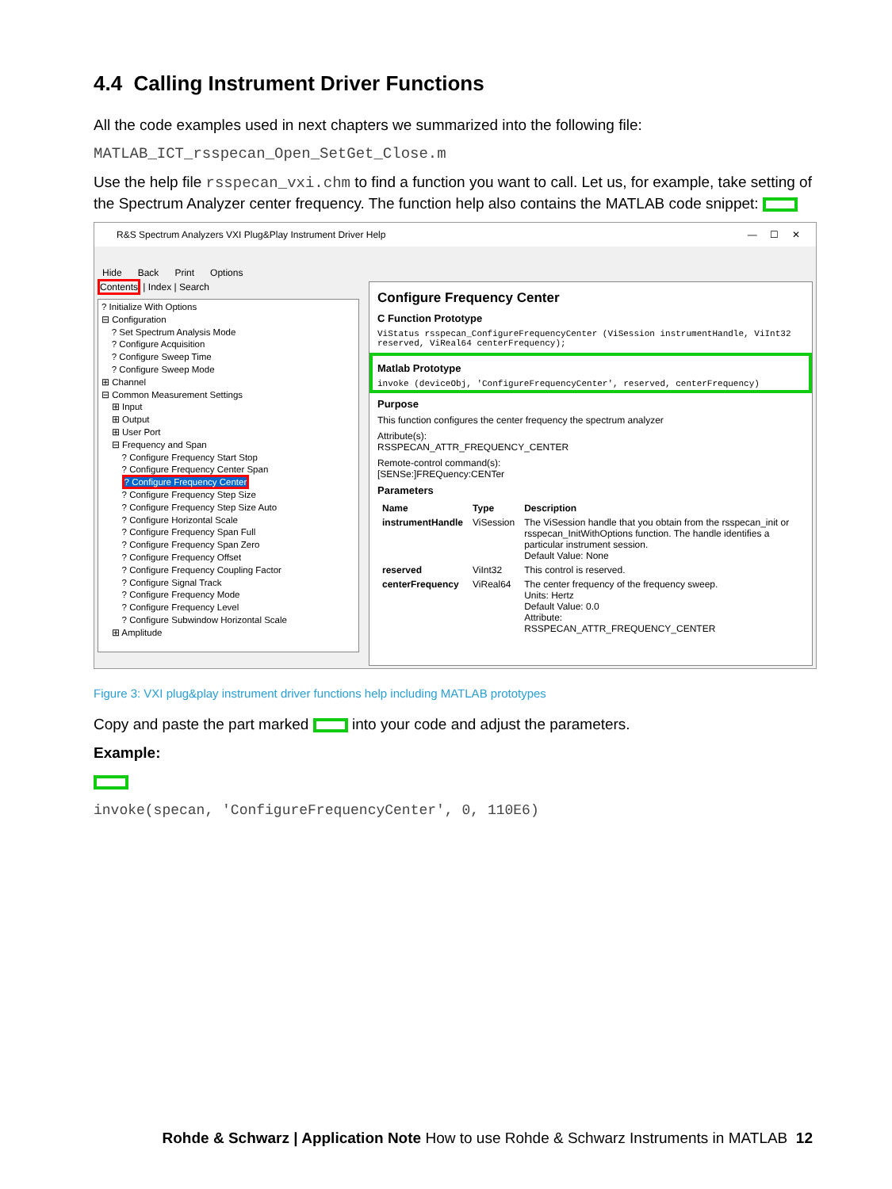4.4 Calling Instrument Driver Functions
All the code examples used in next chapters we summarized into the following file:
MATLAB_ICT_rsspecan_Open_SetGet_Close.m
Use the help file rsspecan_vxi.chm to find a function you want to call. Let us, for example, take setting of the Spectrum Analyzer center frequency. The function help also contains the MATLAB code snippet:
R&S Spectrum Analyzers VXI Plug&Play Instrument Driver Help — ☐ ✕
Hide Back Print Options
Contents | Index | Search
? Initialize With Options
⊟ Configuration
? Set Spectrum Analysis Mode
? Configure Acquisition
? Configure Sweep Time
? Configure Sweep Mode
⊞ Channel
⊟ Common Measurement Settings
⊞ Input
⊞ Output
⊞ User Port
⊟ Frequency and Span
? Configure Frequency Start Stop
? Configure Frequency Center Span
? Configure Frequency Center
? Configure Frequency Step Size
? Configure Frequency Step Size Auto
? Configure Horizontal Scale
? Configure Frequency Span Full
? Configure Frequency Span Zero
? Configure Frequency Offset
? Configure Frequency Coupling Factor
? Configure Signal Track
? Configure Frequency Mode
? Configure Frequency Level
? Configure Subwindow Horizontal Scale
⊞ Amplitude
Configure Frequency Center
C Function Prototype
ViStatus rsspecan_ConfigureFrequencyCenter (ViSession instrumentHandle, ViInt32 reserved, ViReal64 centerFrequency);
Matlab Prototype
invoke (deviceObj, 'ConfigureFrequencyCenter', reserved, centerFrequency)
Purpose
This function configures the center frequency the spectrum analyzer
Attribute(s):
RSSPECAN_ATTR_FREQUENCY_CENTER
Remote-control command(s):
[SENSe:]FREQuency:CENTer
Parameters
| Name | Type | Description |
| --- | --- | --- |
| instrumentHandle | ViSession | The ViSession handle that you obtain from the rsspecan_init or rsspecan_InitWithOptions function. The handle identifies a particular instrument session. Default Value: None |
| reserved | ViInt32 | This control is reserved. |
| centerFrequency | ViReal64 | The center frequency of the frequency sweep. Units: Hertz Default Value: 0.0 Attribute: RSSPECAN_ATTR_FREQUENCY_CENTER |
Figure 3: VXI plug&play instrument driver functions help including MATLAB prototypes
Copy and paste the part marked into your code and adjust the parameters.
Example:
invoke(specan, 'ConfigureFrequencyCenter', 0, 110E6)
Rohde & Schwarz | Application Note How to use Rohde & Schwarz Instruments in MATLAB 12